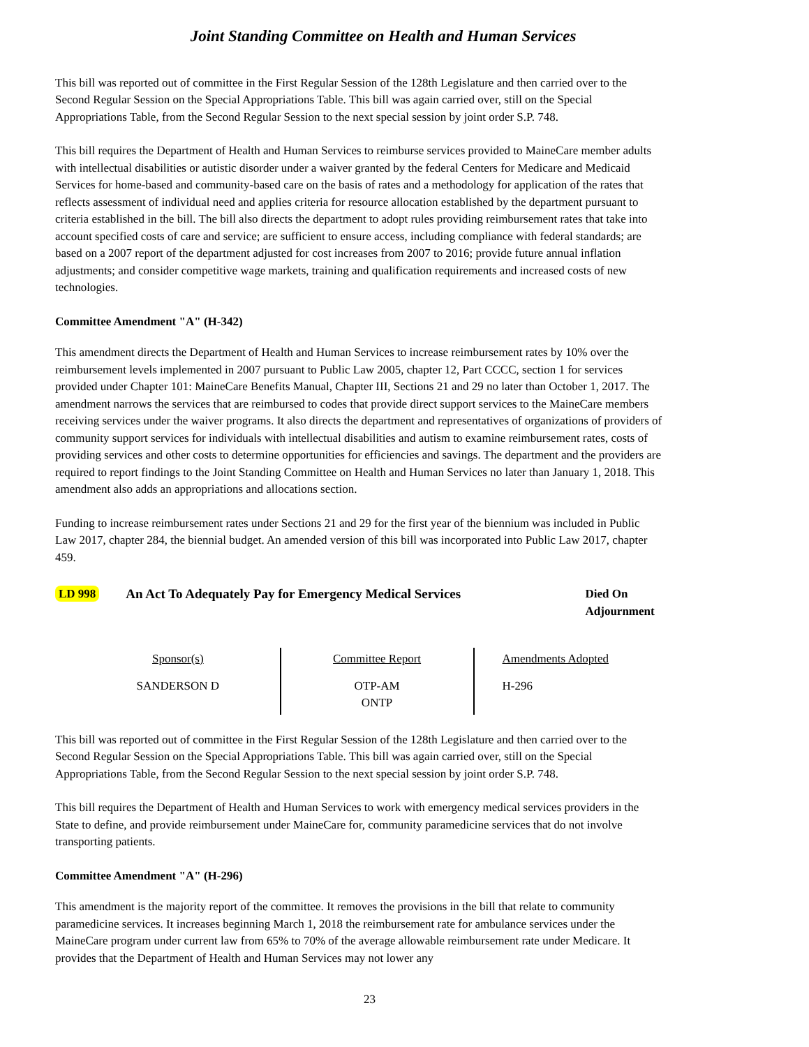Joint Standing Committee on Health and Human Services
This bill was reported out of committee in the First Regular Session of the 128th Legislature and then carried over to the Second Regular Session on the Special Appropriations Table. This bill was again carried over, still on the Special Appropriations Table, from the Second Regular Session to the next special session by joint order S.P. 748.
This bill requires the Department of Health and Human Services to reimburse services provided to MaineCare member adults with intellectual disabilities or autistic disorder under a waiver granted by the federal Centers for Medicare and Medicaid Services for home-based and community-based care on the basis of rates and a methodology for application of the rates that reflects assessment of individual need and applies criteria for resource allocation established by the department pursuant to criteria established in the bill. The bill also directs the department to adopt rules providing reimbursement rates that take into account specified costs of care and service; are sufficient to ensure access, including compliance with federal standards; are based on a 2007 report of the department adjusted for cost increases from 2007 to 2016; provide future annual inflation adjustments; and consider competitive wage markets, training and qualification requirements and increased costs of new technologies.
Committee Amendment "A" (H-342)
This amendment directs the Department of Health and Human Services to increase reimbursement rates by 10% over the reimbursement levels implemented in 2007 pursuant to Public Law 2005, chapter 12, Part CCCC, section 1 for services provided under Chapter 101: MaineCare Benefits Manual, Chapter III, Sections 21 and 29 no later than October 1, 2017. The amendment narrows the services that are reimbursed to codes that provide direct support services to the MaineCare members receiving services under the waiver programs. It also directs the department and representatives of organizations of providers of community support services for individuals with intellectual disabilities and autism to examine reimbursement rates, costs of providing services and other costs to determine opportunities for efficiencies and savings. The department and the providers are required to report findings to the Joint Standing Committee on Health and Human Services no later than January 1, 2018. This amendment also adds an appropriations and allocations section.
Funding to increase reimbursement rates under Sections 21 and 29 for the first year of the biennium was included in Public Law 2017, chapter 284, the biennial budget. An amended version of this bill was incorporated into Public Law 2017, chapter 459.
LD 998 An Act To Adequately Pay for Emergency Medical Services Died On Adjournment
| Sponsor(s) | Committee Report | Amendments Adopted |
| --- | --- | --- |
| SANDERSON D | OTP-AM ONTP | H-296 |
This bill was reported out of committee in the First Regular Session of the 128th Legislature and then carried over to the Second Regular Session on the Special Appropriations Table. This bill was again carried over, still on the Special Appropriations Table, from the Second Regular Session to the next special session by joint order S.P. 748.
This bill requires the Department of Health and Human Services to work with emergency medical services providers in the State to define, and provide reimbursement under MaineCare for, community paramedicine services that do not involve transporting patients.
Committee Amendment "A" (H-296)
This amendment is the majority report of the committee. It removes the provisions in the bill that relate to community paramedicine services. It increases beginning March 1, 2018 the reimbursement rate for ambulance services under the MaineCare program under current law from 65% to 70% of the average allowable reimbursement rate under Medicare. It provides that the Department of Health and Human Services may not lower any
23